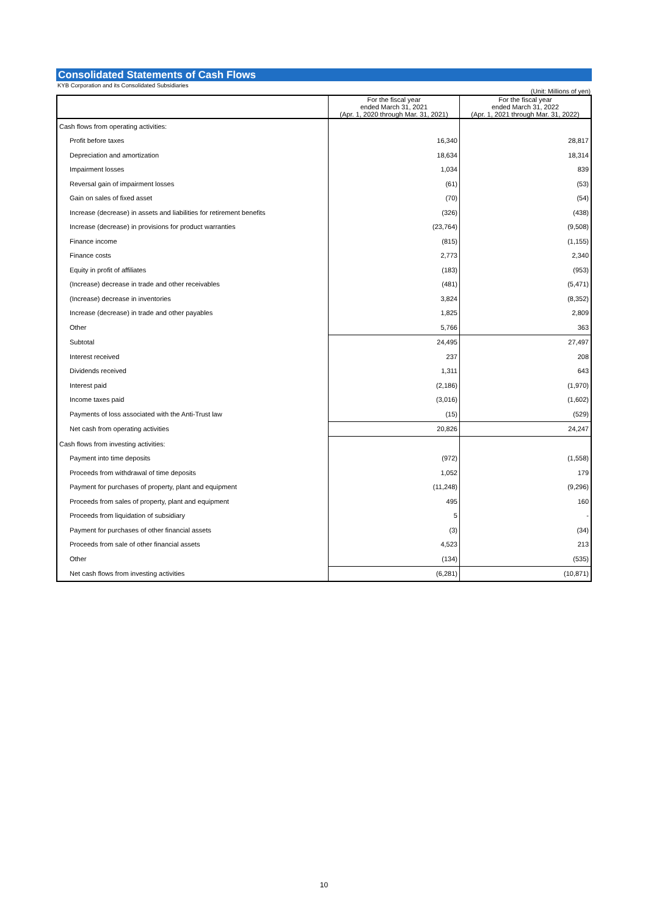Consolidated Statements of Cash Flows
KYB Corporation and its Consolidated Subsidiaries
(Unit: Millions of yen)
| | For the fiscal year ended March 31, 2021 (Apr. 1, 2020 through Mar. 31, 2021) | For the fiscal year ended March 31, 2022 (Apr. 1, 2021 through Mar. 31, 2022) |
| --- | --- | --- |
| Cash flows from operating activities: | | |
| Profit before taxes | 16,340 | 28,817 |
| Depreciation and amortization | 18,634 | 18,314 |
| Impairment losses | 1,034 | 839 |
| Reversal gain of impairment losses | (61) | (53) |
| Gain on sales of fixed asset | (70) | (54) |
| Increase (decrease) in assets and liabilities for retirement benefits | (326) | (438) |
| Increase (decrease) in provisions for product warranties | (23,764) | (9,508) |
| Finance income | (815) | (1,155) |
| Finance costs | 2,773 | 2,340 |
| Equity in profit of affiliates | (183) | (953) |
| (Increase) decrease in trade and other receivables | (481) | (5,471) |
| (Increase) decrease in inventories | 3,824 | (8,352) |
| Increase (decrease) in trade and other payables | 1,825 | 2,809 |
| Other | 5,766 | 363 |
| Subtotal | 24,495 | 27,497 |
| Interest received | 237 | 208 |
| Dividends received | 1,311 | 643 |
| Interest paid | (2,186) | (1,970) |
| Income taxes paid | (3,016) | (1,602) |
| Payments of loss associated with the Anti-Trust law | (15) | (529) |
| Net cash from operating activities | 20,826 | 24,247 |
| Cash flows from investing activities: | | |
| Payment into time deposits | (972) | (1,558) |
| Proceeds from withdrawal of time deposits | 1,052 | 179 |
| Payment for purchases of property, plant and equipment | (11,248) | (9,296) |
| Proceeds from sales of property, plant and equipment | 495 | 160 |
| Proceeds from liquidation of subsidiary | 5 | - |
| Payment for purchases of other financial assets | (3) | (34) |
| Proceeds from sale of other financial assets | 4,523 | 213 |
| Other | (134) | (535) |
| Net cash flows from investing activities | (6,281) | (10,871) |
10